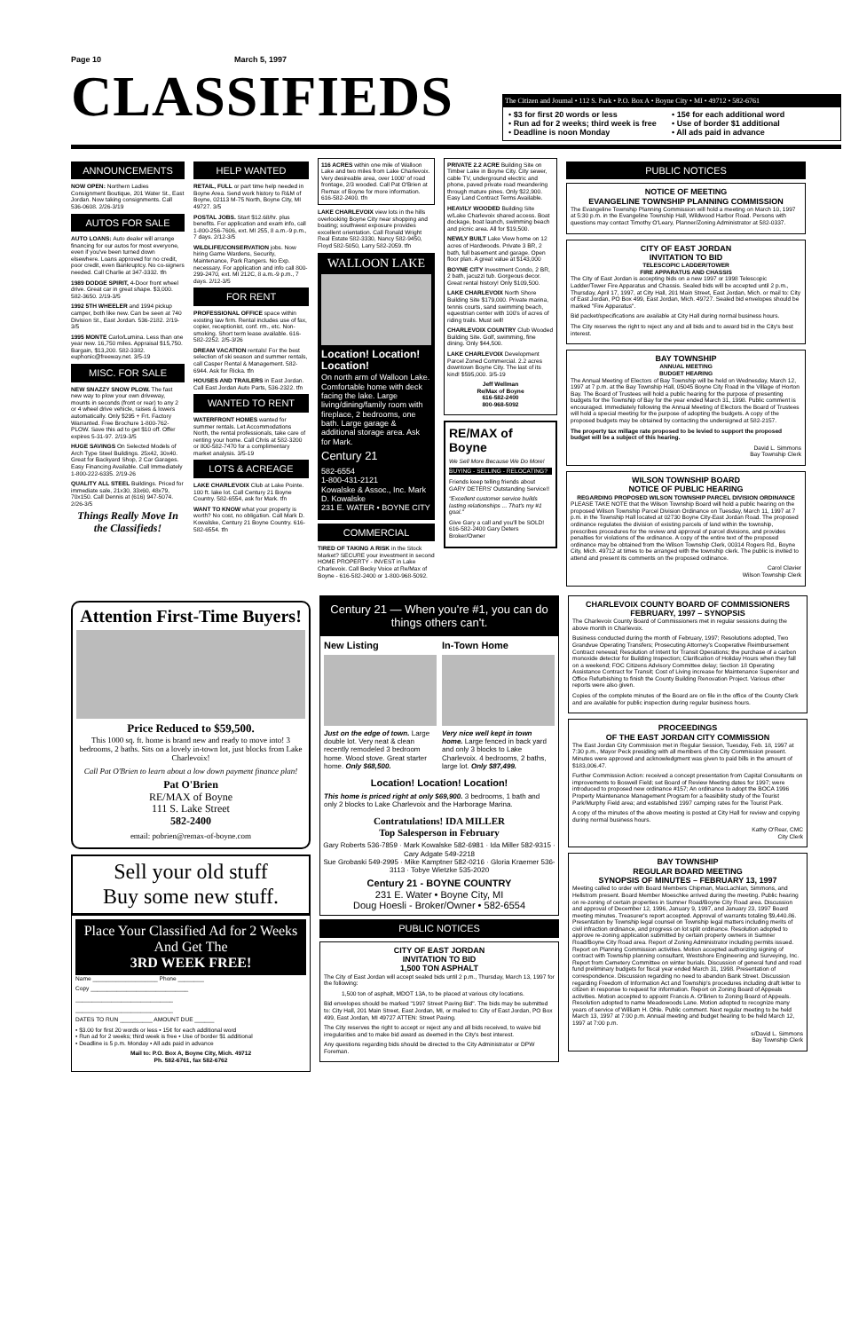Page 10 March 5, 1997
CLASSIFIEDS
The Citizen and Journal • 112 S. Park • P.O. Box A • Boyne City • MI • 49712 • 582-6761
• $3 for first 20 words or less • 15¢ for each additional word • Run ad for 2 weeks; third week is free • Use of border $1 additional • Deadline is noon Monday • All ads paid in advance
ANNOUNCEMENTS
NOW OPEN: Northern Ladies Consignment Boutique, 201 Water St., East Jordan. Now taking consignments. Call 536-0608. 2/26-3/19
AUTOS FOR SALE
AUTO LOANS: Auto dealer will arrange financing for our autos for most everyone, even if you've been turned down elsewhere. Loans approved for no credit, poor credit, even Bankruptcy. No co-signers needed. Call Charlie at 347-3332. tfn
1989 DODGE SPIRIT, 4-Door front wheel drive. Great car in great shape. $3,000. 582-3650. 2/19-3/5
1992 5TH WHEELER and 1994 pickup camper, both like new. Can be seen at 740 Division St., East Jordan. 536-2182. 2/19-3/5
1995 MONTE Carlo/Lumina. Less than one year new. 16,750 miles. Appraisal $15,750. Bargain, $13,200. 582-3382. euphonic@freeway.net. 3/5-19
MISC. FOR SALE
NEW SNAZZY SNOW PLOW. The fast new way to plow your own driveway, mounts in seconds (front or rear) to any 2 or 4 wheel drive vehicle, raises & lowers automatically. Only $295 + Frt. Factory Warranted. Free Brochure 1-800-762-PLOW. Save this ad to get $10 off. Offer expires 5-31-97. 2/19-3/5
HUGE SAVINGS On Selected Models of Arch Type Steel Buildings. 25x42, 30x40. Great for Backyard Shop, 2 Car Garages. Easy Financing Available. Call Immediately 1-800-222-6335. 2/19-26
QUALITY ALL STEEL Buildings. Priced for immediate sale, 21x30, 33x60, 48x79, 70x150. Call Dennis at (616) 947-5074. 2/26-3/5
Things Really Move In the Classifieds!
HELP WANTED
RETAIL, FULL or part time help needed in Boyne Area. Send work history to R&M of Boyne, 02113 M-75 North, Boyne City, MI 49727. 3/5
POSTAL JOBS. Start $12.68/hr. plus benefits. For application and exam info, call 1-800-256-7606, ext. MI 255, 8 a.m.-9 p.m., 7 days. 2/12-3/5
WILDLIFE/CONSERVATION jobs. Now hiring Game Wardens, Security, Maintenance, Park Rangers. No Exp. necessary. For application and info call 800-299-2470, ext. MI 212C, 8 a.m.-9 p.m., 7 days. 2/12-3/5
FOR RENT
PROFESSIONAL OFFICE space within existing law firm. Rental includes use of fax, copier, receptionist, conf. rm., etc. Non-smoking. Short term lease available. 616-582-2252. 2/5-3/26
DREAM VACATION rentals! For the best selection of ski season and summer rentals, call Casper Rental & Management. 582-6944. Ask for Ricka. tfn
HOUSES AND TRAILERS in East Jordan. Call East Jordan Auto Parts, 536-2322. tfn
WANTED TO RENT
WATERFRONT HOMES wanted for summer rentals. Let Accommodations North, the rental professionals, take care of renting your home. Call Chris at 582-3200 or 800-582-7470 for a complimentary market analysis. 3/5-19
LOTS & ACREAGE
LAKE CHARLEVOIX Club at Lake Pointe. 100 ft. lake lot. Call Century 21 Boyne Country. 582-6554, ask for Mark. tfn
WANT TO KNOW what your property is worth? No cost, no obligation. Call Mark D. Kowalske, Century 21 Boyne Country. 616-582-6554. tfn
116 ACRES within one mile of Walloon Lake and two miles from Lake Charlevoix. Very desireable area, over 1000' of road frontage, 2/3 wooded. Call Pat O'Brien at Remax of Boyne for more information. 616-582-2400. tfn
LAKE CHARLEVOIX view lots in the hills overlooking Boyne City near shopping and boating; southwest exposure provides excellent orientation. Call Ronald Wright Real Estate 582-3330, Nancy 582-9450, Floyd 582-5050, Larry 582-2059. tfn
WALLOON LAKE
Location! Location! Location!
On north arm of Walloon Lake. Comfortable home with deck facing the lake. Large living/dining/family room with fireplace, 2 bedrooms, one bath. Large garage & additional storage area. Ask for Mark.
Century 21
582-6554
1-800-431-2121
Kowalske & Assoc., Inc. Mark D. Kowalske
231 E. WATER • BOYNE CITY
COMMERCIAL
TIRED OF TAKING A RISK in the Stock Market? SECURE your investment in second HOME PROPERTY - INVEST in Lake Charlevoix. Call Becky Voice at Re/Max of Boyne - 616-582-2400 or 1-800-968-5092.
PRIVATE 2.2 ACRE Building Site on Timber Lake in Boyne City. City sewer, cable TV, underground electric and phone, paved private road meandering through mature pines. Only $22,900. Easy Land Contract Terms Available.
HEAVILY WOODED Building Site w/Lake Charlevoix shared access. Boat dockage, boat launch, swimming beach and picnic area. All for $19,500.
NEWLY BUILT Lake View home on 12 acres of Hardwoods. Private 3 BR, 2 bath, full basement and garage. Open floor plan. A great value at $143,000
BOYNE CITY Investment Condo, 2 BR, 2 bath, jacuzzi tub. Gorgeous decor. Great rental history! Only $109,500.
LAKE CHARLEVOIX North Shore Building Site $179,000. Private marina, tennis courts, sand swimming beach, equestrian center with 100's of acres of riding trails. Must sell!
CHARLEVOIX COUNTRY Club Wooded Building Site. Golf, swimming, fine dining. Only $44,500.
LAKE CHARLEVOIX Development Parcel Zoned Commercial. 2.2 acres downtown Boyne City. The last of its kind! $595,000. 3/5-19
Jeff Wellman
Re/Max of Boyne
616-582-2400
800-968-5092
RE/MAX of Boyne
We Sell More Because We Do More!
BUYING - SELLING - RELOCATING?
Friends keep telling friends about GARY DETERS' Outstanding Service!!
"Excellent customer service builds lasting relationships ... That's my #1 goal."
Give Gary a call and you'll be SOLD! 616-582-2400 Gary Deters Broker/Owner
PUBLIC NOTICES
NOTICE OF MEETING
EVANGELINE TOWNSHIP PLANNING COMMISSION
The Evangeline Township Planning Commission will hold a meeting on March 10, 1997 at 5:30 p.m. in the Evangeline Township Hall, Wildwood Harbor Road. Persons with questions may contact Timothy O'Leary, Planner/Zoning Administrator at 582-0337.
CITY OF EAST JORDAN
INVITATION TO BID
TELESCOPIC LADDER/TOWER
FIRE APPARATUS AND CHASSIS
The City of East Jordan is accepting bids on a new 1997 or 1998 Telescopic Ladder/Tower Fire Apparatus and Chassis. Sealed bids will be accepted until 2 p.m., Thursday, April 17, 1997, at City Hall, 201 Main Street, East Jordan, Mich. or mail to: City of East Jordan, PO Box 499, East Jordan, Mich. 49727. Sealed bid envelopes should be marked "Fire Apparatus".
Bid packet/specifications are available at City Hall during normal business hours.
The City reserves the right to reject any and all bids and to award bid in the City's best interest.
BAY TOWNSHIP
ANNUAL MEETING
BUDGET HEARING
The Annual Meeting of Electors of Bay Township will be held on Wednesday, March 12, 1997 at 7 p.m. at the Bay Township Hall, 05045 Boyne City Road in the Village of Horton Bay. The Board of Trustees will hold a public hearing for the purpose of presenting budgets for the Township of Bay for the year ended March 31, 1998. Public comment is encouraged. Immediately following the Annual Meeting of Electors the Board of Trustees will hold a special meeting for the purpose of adopting the budgets. A copy of the proposed budgets may be obtained by contacting the undersigned at 582-2157.
The property tax millage rate proposed to be levied to support the proposed budget will be a subject of this hearing.
David L. Simmons
Bay Township Clerk
WILSON TOWNSHIP BOARD
NOTICE OF PUBLIC HEARING
REGARDING PROPOSED WILSON TOWNSHIP PARCEL DIVISION ORDINANCE
PLEASE TAKE NOTE that the Wilson Township Board will hold a public hearing on the proposed Wilson Township Parcel Division Ordinance on Tuesday, March 11, 1997 at 7 p.m. in the Township Hall located at 02730 Boyne City-East Jordan Road. The proposed ordinance regulates the division of existing parcels of land within the township, prescribes procedures for the review and approval of parcel divisions, and provides penalties for violations of the ordinance. A copy of the entire text of the proposed ordinance may be obtained from the Wilson Township Clerk, 00314 Rogers Rd., Boyne City, Mich. 49712 at times to be arranged with the township clerk. The public is invited to attend and present its comments on the proposed ordinance.
Carol Clavier
Wilson Township Clerk
Attention First-Time Buyers!
Price Reduced to $59,500.
This 1000 sq. ft. home is brand new and ready to move into! 3 bedrooms, 2 baths. Sits on a lovely in-town lot, just blocks from Lake Charlevoix!
Call Pat O'Brien to learn about a low down payment finance plan!
Pat O'Brien
RE/MAX of Boyne
111 S. Lake Street
582-2400
email: pobrien@remax-of-boyne.com
Sell your old stuff
Buy some new stuff.
Place Your Classified Ad for 2 Weeks And Get The
3RD WEEK FREE!
Name ____________________ Phone ________
Copy ______________________________
______________________________
______________________________
DATES TO RUN __________ AMOUNT DUE ______
• $3.00 for first 20 words or less • 15¢ for each additional word
• Run ad for 2 weeks; third week is free • Use of border $1 additional
• Deadline is 5 p.m. Monday • All ads paid in advance
Mail to: P.O. Box A, Boyne City, Mich. 49712
Ph. 582-6761, fax 582-6762
Century 21 — When you're #1, you can do things others can't.
New Listing
Just on the edge of town. Large double lot. Very neat & clean recently remodeled 3 bedroom home. Wood stove. Great starter home. Only $68,500.
In-Town Home
Very nice well kept in town home. Large fenced in back yard and only 3 blocks to Lake Charlevoix. 4 bedrooms, 2 baths, large lot. Only $87,499.
Location! Location! Location!
This home is priced right at only $69,900. 3 bedrooms, 1 bath and only 2 blocks to Lake Charlevoix and the Harborage Marina.
Contratulations! IDA MILLER
Top Salesperson in February
Gary Roberts 536-7859 · Mark Kowalske 582-6981 · Ida Miller 582-9315 · Cary Adgate 549-2218
Sue Grobaski 549-2995 · Mike Kamptner 582-0216 · Gloria Kraemer 536-3113 · Tobye Wietzke 535-2020
Century 21 - BOYNE COUNTRY
231 E. Water • Boyne City, MI
Doug Hoesli - Broker/Owner • 582-6554
PUBLIC NOTICES
CITY OF EAST JORDAN
INVITATION TO BID
1,500 TON ASPHALT
The City of East Jordan will accept sealed bids until 2 p.m., Thursday, March 13, 1997 for the following:
1,500 ton of asphalt, MDOT 13A, to be placed at various city locations.
Bid envelopes should be marked "1997 Street Paving Bid". The bids may be submitted to: City Hall, 201 Main Street, East Jordan, MI, or mailed to: City of East Jordan, PO Box 499, East Jordan, MI 49727 ATTEN: Street Paving.
The City reserves the right to accept or reject any and all bids received, to waive bid irregularities and to make bid award as deemed in the City's best interest.
Any questions regarding bids should be directed to the City Administrator or DPW Foreman.
CHARLEVOIX COUNTY BOARD OF COMMISSIONERS
FEBRUARY, 1997 – SYNOPSIS
The Charlevoix County Board of Commissioners met in regular sessions during the above month in Charlevoix.
Business conducted during the month of February, 1997; Resolutions adopted, Two Grandvue Operating Transfers; Prosecuting Attorney's Cooperative Reimbursement Contract renewal; Resolution of Intent for Transit Operations; the purchase of a carbon monoxide detector for Building Inspection; Clarification of Holiday Hours when they fall on a weekend; FOC Citizens Advisory Committee delay; Section 18 Operating Assistance Contract for Transit; Cost of Living increase for Maintenance Supervisor and Office Refurbishing to finish the County Building Renovation Project. Various other reports were also given.
Copies of the complete minutes of the Board are on file in the office of the County Clerk and are available for public inspection during regular business hours.
PROCEEDINGS
OF THE EAST JORDAN CITY COMMISSION
The East Jordan City Commission met in Regular Session, Tuesday, Feb. 18, 1997 at 7:30 p.m., Mayor Peck presiding with all members of the City Commission present. Minutes were approved and acknowledgment was given to paid bills in the amount of $183,006.47.
Further Commission Action: received a concept presentation from Capital Consultants on improvements to Boswell Field; set Board of Review Meeting dates for 1997; were introduced to proposed new ordinance #157; An ordinance to adopt the BOCA 1996 Property Maintenance Management Program for a feasibility study of the Tourist Park/Murphy Field area; and established 1997 camping rates for the Tourist Park.
A copy of the minutes of the above meeting is posted at City Hall for review and copying during normal business hours.
Kathy O'Rear, CMC
City Clerk
BAY TOWNSHIP
REGULAR BOARD MEETING
SYNOPSIS OF MINUTES – FEBRUARY 13, 1997
Meeting called to order with Board Members Chipman, MacLachlan, Simmons, and Hellstrom present. Board Member Moeschke arrived during the meeting. Public hearing on re-zoning of certain properties in Sumner Road/Boyne City Road area. Discussion and approval of December 12, 1996, January 9, 1997, and January 23, 1997 Board meeting minutes. Treasurer's report accepted. Approval of warrants totaling $9,440.86. Presentation by Township legal counsel on Township legal matters including merits of civil infraction ordinance, and progress on lot split ordinance. Resolution adopted to approve re-zoning application submitted by certain property owners in Sumner Road/Boyne City Road area. Report of Zoning Administrator including permits issued. Report on Planning Commission activities. Motion accepted authorizing signing of contract with Township planning consultant, Westshore Engineering and Surveying, Inc. Report from Cemetery Committee on winter burials. Discussion of general fund and road fund preliminary budgets for fiscal year ended March 31, 1998. Presentation of correspondence. Discussion regarding no need to abandon Bank Street. Discussion regarding Freedom of Information Act and Township's procedures including draft letter to citizen in response to request for information. Report on Zoning Board of Appeals activities. Motion accepted to appoint Francis A. O'Brien to Zoning Board of Appeals. Resolution adopted to name Meadowoods Lane. Motion adopted to recognize many years of service of William H. Ohle. Public comment. Next regular meeting to be held March 13, 1997 at 7:00 p.m. Annual meeting and budget hearing to be held March 12, 1997 at 7:00 p.m.
s/David L. Simmons
Bay Township Clerk